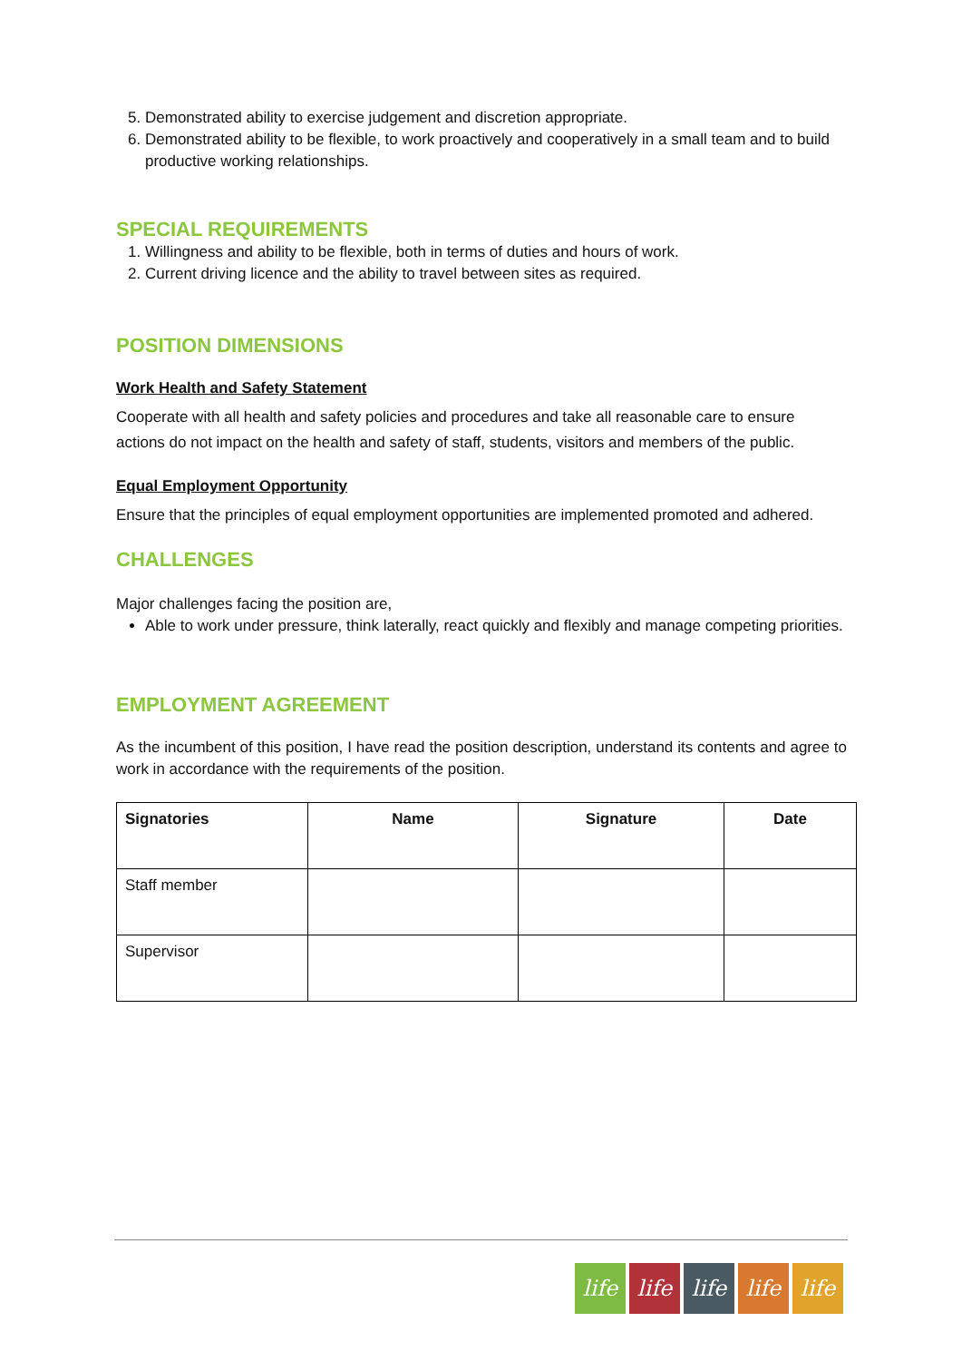5. Demonstrated ability to exercise judgement and discretion appropriate.
6. Demonstrated ability to be flexible, to work proactively and cooperatively in a small team and to build productive working relationships.
SPECIAL REQUIREMENTS
1. Willingness and ability to be flexible, both in terms of duties and hours of work.
2. Current driving licence and the ability to travel between sites as required.
POSITION DIMENSIONS
Work Health and Safety Statement
Cooperate with all health and safety policies and procedures and take all reasonable care to ensure actions do not impact on the health and safety of staff, students, visitors and members of the public.
Equal Employment Opportunity
Ensure that the principles of equal employment opportunities are implemented promoted and adhered.
CHALLENGES
Major challenges facing the position are,
Able to work under pressure, think laterally, react quickly and flexibly and manage competing priorities.
EMPLOYMENT AGREEMENT
As the incumbent of this position, I have read the position description, understand its contents and agree to work in accordance with the requirements of the position.
| Signatories | Name | Signature | Date |
| --- | --- | --- | --- |
| Staff member | | | |
| Supervisor | | | |
life
life
life
life
life